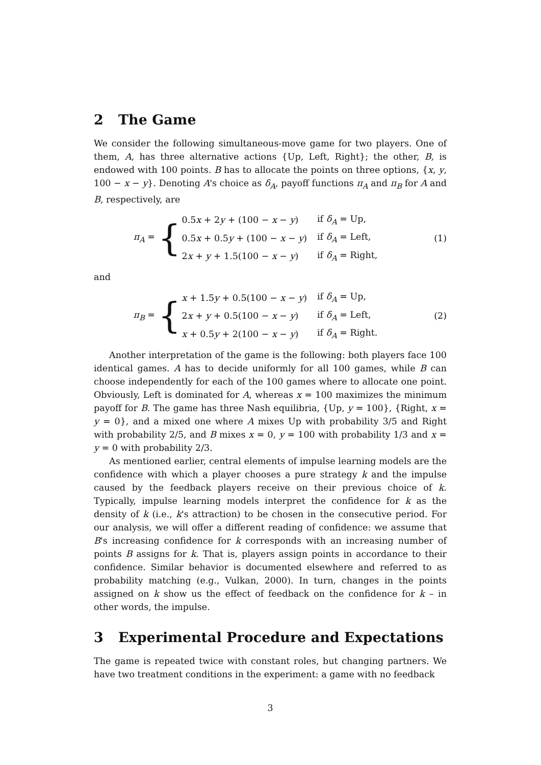2 The Game
We consider the following simultaneous-move game for two players. One of them, A, has three alternative actions {Up, Left, Right}; the other, B, is endowed with 100 points. B has to allocate the points on three options, {x, y, 100 − x − y}. Denoting A's choice as δ<sub>A</sub>, payoff functions π<sub>A</sub> and π<sub>B</sub> for A and B, respectively, are
π<sub>A</sub> =
{
| 0.5 x + 2 y + (100 − x − y ) | if δ<sub>A</sub> = Up, |
| 0.5 x + 0.5 y + (100 − x − y ) | if δ<sub>A</sub> = Left, |
| 2 x + y + 1.5(100 − x − y ) | if δ<sub>A</sub> = Right, |
(1)
and
π<sub>B</sub> =
{
| x + 1.5 y + 0.5(100 − x − y ) | if δ<sub>A</sub> = Up, |
| 2 x + y + 0.5(100 − x − y ) | if δ<sub>A</sub> = Left, |
| x + 0.5 y + 2(100 − x − y ) | if δ<sub>A</sub> = Right. |
(2)
Another interpretation of the game is the following: both players face 100 identical games. A has to decide uniformly for all 100 games, while B can choose independently for each of the 100 games where to allocate one point. Obviously, Left is dominated for A, whereas x = 100 maximizes the minimum payoff for B. The game has three Nash equilibria, {Up, y = 100}, {Right, x = y = 0}, and a mixed one where A mixes Up with probability 3/5 and Right with probability 2/5, and B mixes x = 0, y = 100 with probability 1/3 and x = y = 0 with probability 2/3.
As mentioned earlier, central elements of impulse learning models are the confidence with which a player chooses a pure strategy k and the impulse caused by the feedback players receive on their previous choice of k. Typically, impulse learning models interpret the confidence for k as the density of k (i.e., k's attraction) to be chosen in the consecutive period. For our analysis, we will offer a different reading of confidence: we assume that B's increasing confidence for k corresponds with an increasing number of points B assigns for k. That is, players assign points in accordance to their confidence. Similar behavior is documented elsewhere and referred to as probability matching (e.g., Vulkan, 2000). In turn, changes in the points assigned on k show us the effect of feedback on the confidence for k – in other words, the impulse.
3 Experimental Procedure and Expectations
The game is repeated twice with constant roles, but changing partners. We have two treatment conditions in the experiment: a game with no feedback
3